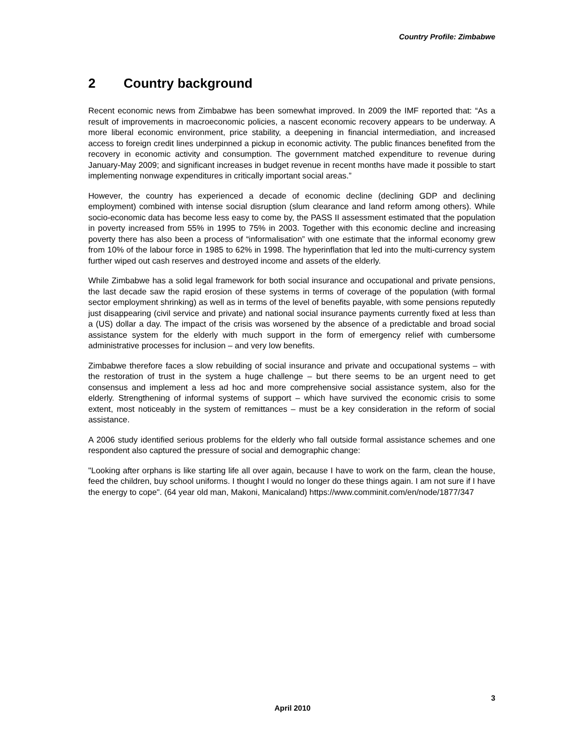Country Profile: Zimbabwe
2 Country background
Recent economic news from Zimbabwe has been somewhat improved. In 2009 the IMF reported that: “As a result of improvements in macroeconomic policies, a nascent economic recovery appears to be underway. A more liberal economic environment, price stability, a deepening in financial intermediation, and increased access to foreign credit lines underpinned a pickup in economic activity. The public finances benefited from the recovery in economic activity and consumption. The government matched expenditure to revenue during January-May 2009; and significant increases in budget revenue in recent months have made it possible to start implementing nonwage expenditures in critically important social areas.”
However, the country has experienced a decade of economic decline (declining GDP and declining employment) combined with intense social disruption (slum clearance and land reform among others). While socio-economic data has become less easy to come by, the PASS II assessment estimated that the population in poverty increased from 55% in 1995 to 75% in 2003. Together with this economic decline and increasing poverty there has also been a process of “informalisation” with one estimate that the informal economy grew from 10% of the labour force in 1985 to 62% in 1998. The hyperinflation that led into the multi-currency system further wiped out cash reserves and destroyed income and assets of the elderly.
While Zimbabwe has a solid legal framework for both social insurance and occupational and private pensions, the last decade saw the rapid erosion of these systems in terms of coverage of the population (with formal sector employment shrinking) as well as in terms of the level of benefits payable, with some pensions reputedly just disappearing (civil service and private) and national social insurance payments currently fixed at less than a (US) dollar a day. The impact of the crisis was worsened by the absence of a predictable and broad social assistance system for the elderly with much support in the form of emergency relief with cumbersome administrative processes for inclusion – and very low benefits.
Zimbabwe therefore faces a slow rebuilding of social insurance and private and occupational systems – with the restoration of trust in the system a huge challenge – but there seems to be an urgent need to get consensus and implement a less ad hoc and more comprehensive social assistance system, also for the elderly. Strengthening of informal systems of support – which have survived the economic crisis to some extent, most noticeably in the system of remittances – must be a key consideration in the reform of social assistance.
A 2006 study identified serious problems for the elderly who fall outside formal assistance schemes and one respondent also captured the pressure of social and demographic change:
"Looking after orphans is like starting life all over again, because I have to work on the farm, clean the house, feed the children, buy school uniforms. I thought I would no longer do these things again. I am not sure if I have the energy to cope". (64 year old man, Makoni, Manicaland) https://www.comminit.com/en/node/1877/347
3
April 2010